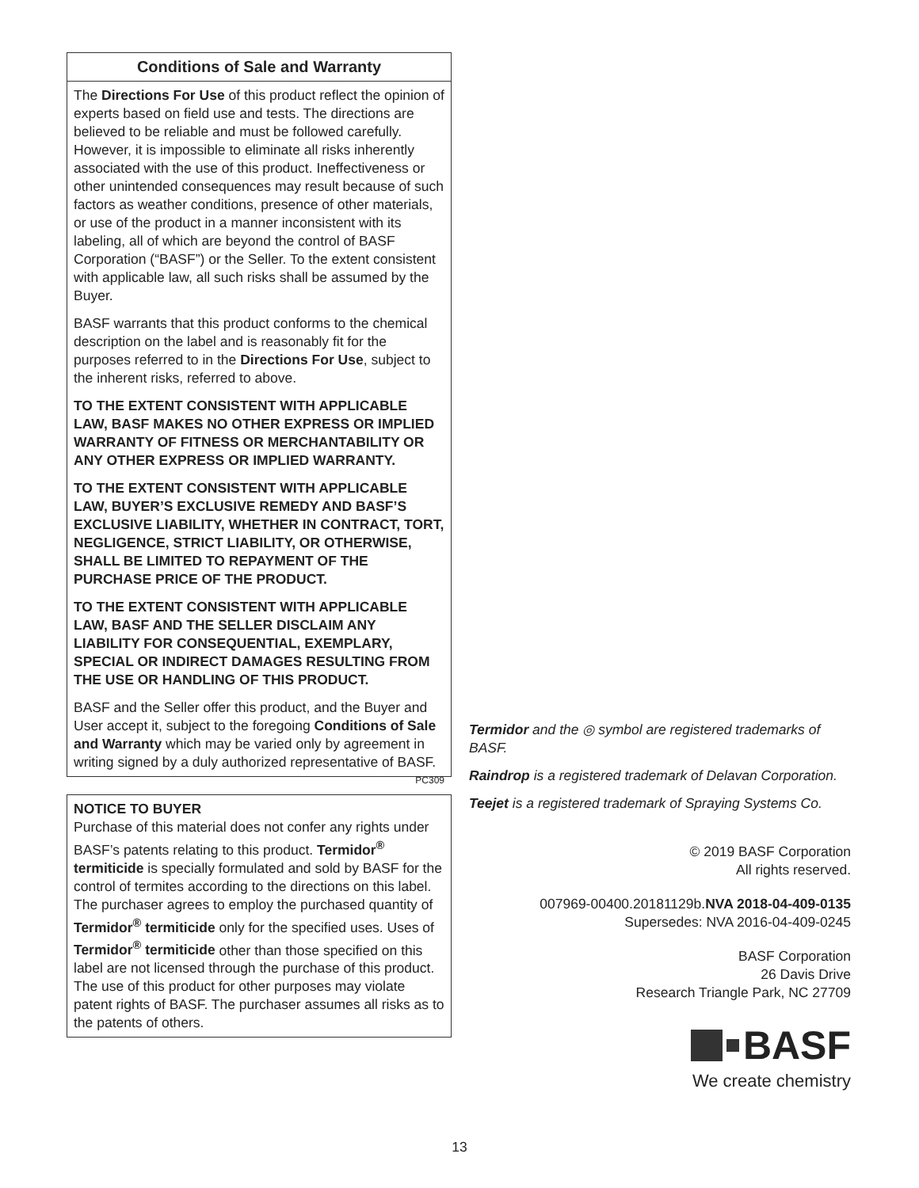Conditions of Sale and Warranty
The Directions For Use of this product reflect the opinion of experts based on field use and tests. The directions are believed to be reliable and must be followed carefully. However, it is impossible to eliminate all risks inherently associated with the use of this product. Ineffectiveness or other unintended consequences may result because of such factors as weather conditions, presence of other materials, or use of the product in a manner inconsistent with its labeling, all of which are beyond the control of BASF Corporation (“BASF”) or the Seller. To the extent consistent with applicable law, all such risks shall be assumed by the Buyer.
BASF warrants that this product conforms to the chemical description on the label and is reasonably fit for the purposes referred to in the Directions For Use, subject to the inherent risks, referred to above.
TO THE EXTENT CONSISTENT WITH APPLICABLE LAW, BASF MAKES NO OTHER EXPRESS OR IMPLIED WARRANTY OF FITNESS OR MERCHANTABILITY OR ANY OTHER EXPRESS OR IMPLIED WARRANTY.
TO THE EXTENT CONSISTENT WITH APPLICABLE LAW, BUYER’S EXCLUSIVE REMEDY AND BASF’S EXCLUSIVE LIABILITY, WHETHER IN CONTRACT, TORT, NEGLIGENCE, STRICT LIABILITY, OR OTHERWISE, SHALL BE LIMITED TO REPAYMENT OF THE PURCHASE PRICE OF THE PRODUCT.
TO THE EXTENT CONSISTENT WITH APPLICABLE LAW, BASF AND THE SELLER DISCLAIM ANY LIABILITY FOR CONSEQUENTIAL, EXEMPLARY, SPECIAL OR INDIRECT DAMAGES RESULTING FROM THE USE OR HANDLING OF THIS PRODUCT.
BASF and the Seller offer this product, and the Buyer and User accept it, subject to the foregoing Conditions of Sale and Warranty which may be varied only by agreement in writing signed by a duly authorized representative of BASF. PC309
NOTICE TO BUYER
Purchase of this material does not confer any rights under BASF’s patents relating to this product. Termidor<sup>®</sup> termiticide is specially formulated and sold by BASF for the control of termites according to the directions on this label. The purchaser agrees to employ the purchased quantity of Termidor<sup>®</sup> termiticide only for the specified uses. Uses of Termidor<sup>®</sup> termiticide other than those specified on this label are not licensed through the purchase of this product. The use of this product for other purposes may violate patent rights of BASF. The purchaser assumes all risks as to the patents of others.
Termidor and the ◎ symbol are registered trademarks of BASF.
Raindrop is a registered trademark of Delavan Corporation.
Teejet is a registered trademark of Spraying Systems Co.
© 2019 BASF Corporation
All rights reserved.
007969-00400.20181129b.NVA 2018-04-409-0135
Supersedes: NVA 2016-04-409-0245
BASF Corporation
26 Davis Drive
Research Triangle Park, NC 27709
BASF
We create chemistry
13